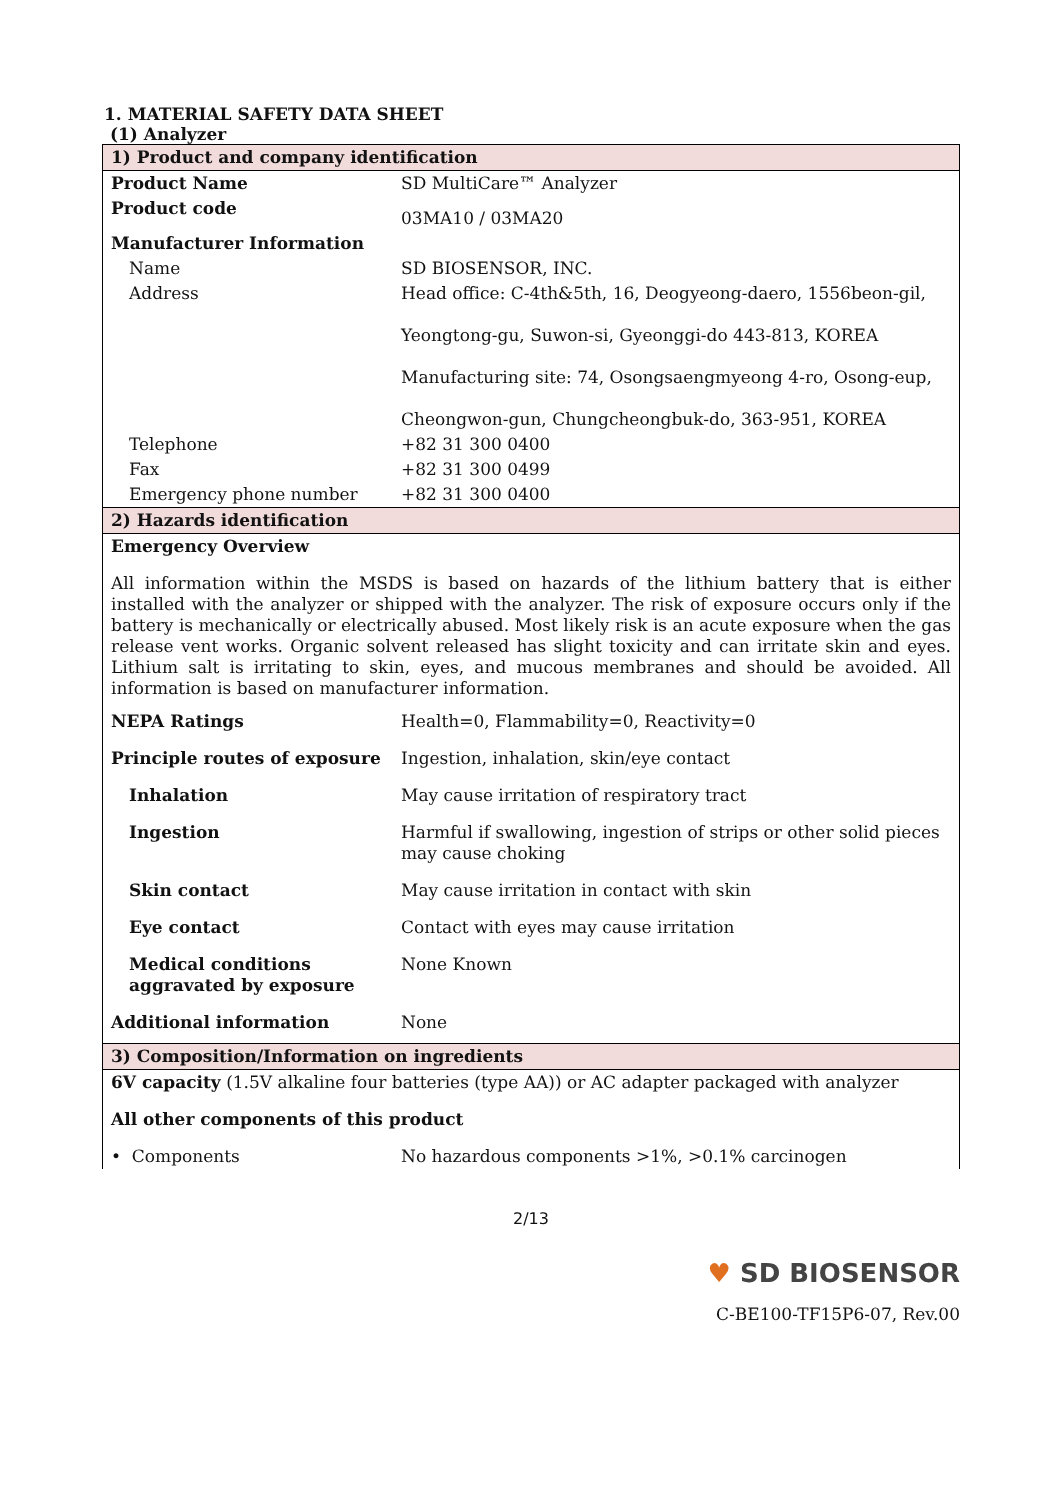1. MATERIAL SAFETY DATA SHEET
(1) Analyzer
| 1) Product and company identification | |
| Product Name | SD MultiCare™ Analyzer |
| Product code | 03MA10 / 03MA20 |
| Manufacturer Information | |
| Name | SD BIOSENSOR, INC. |
| Address | Head office: C-4th&5th, 16, Deogyeong-daero, 1556beon-gil, Yeongtong-gu, Suwon-si, Gyeonggi-do 443-813, KOREA Manufacturing site: 74, Osongsaengmyeong 4-ro, Osong-eup, Cheongwon-gun, Chungcheongbuk-do, 363-951, KOREA |
| Telephone | +82 31 300 0400 |
| Fax | +82 31 300 0499 |
| Emergency phone number | +82 31 300 0400 |
| 2) Hazards identification | |
| Emergency Overview All information within the MSDS is based on hazards of the lithium battery that is either installed with the analyzer or shipped with the analyzer. The risk of exposure occurs only if the battery is mechanically or electrically abused. Most likely risk is an acute exposure when the gas release vent works. Organic solvent released has slight toxicity and can irritate skin and eyes. Lithium salt is irritating to skin, eyes, and mucous membranes and should be avoided. All information is based on manufacturer information. | |
| NEPA Ratings | Health=0, Flammability=0, Reactivity=0 |
| Principle routes of exposure | Ingestion, inhalation, skin/eye contact |
| Inhalation | May cause irritation of respiratory tract |
| Ingestion | Harmful if swallowing, ingestion of strips or other solid pieces may cause choking |
| Skin contact | May cause irritation in contact with skin |
| Eye contact | Contact with eyes may cause irritation |
| Medical conditions aggravated by exposure | None Known |
| Additional information | None |
| 3) Composition/Information on ingredients | |
| 6V capacity (1.5V alkaline four batteries (type AA)) or AC adapter packaged with analyzer | |
| All other components of this product | |
| • Components | No hazardous components >1%, >0.1% carcinogen |
2/13
♥ SD BIOSENSOR
C-BE100-TF15P6-07, Rev.00